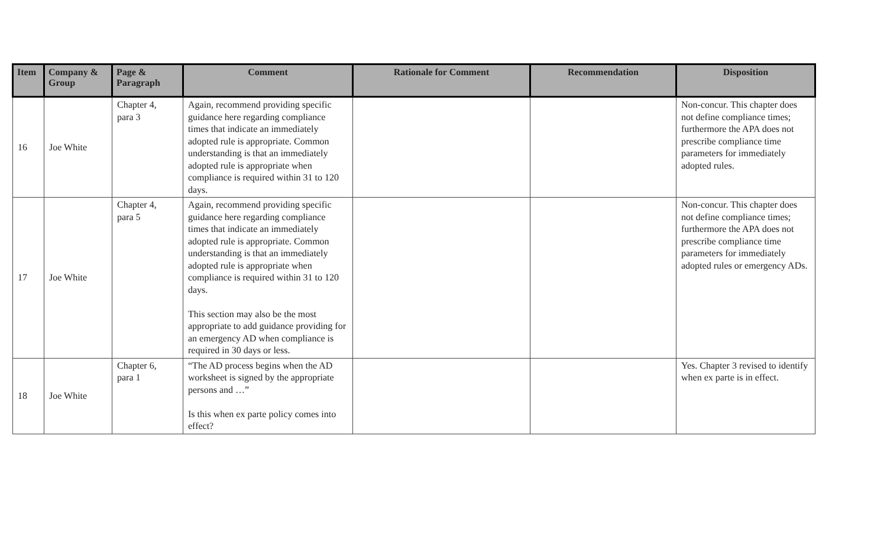| Item | Company & Group | Page & Paragraph | Comment | Rationale for Comment | Recommendation | Disposition |
| --- | --- | --- | --- | --- | --- | --- |
| 16 | Joe White | Chapter 4, para 3 | Again, recommend providing specific guidance here regarding compliance times that indicate an immediately adopted rule is appropriate. Common understanding is that an immediately adopted rule is appropriate when compliance is required within 31 to 120 days. | | | Non-concur. This chapter does not define compliance times; furthermore the APA does not prescribe compliance time parameters for immediately adopted rules. |
| 17 | Joe White | Chapter 4, para 5 | Again, recommend providing specific guidance here regarding compliance times that indicate an immediately adopted rule is appropriate. Common understanding is that an immediately adopted rule is appropriate when compliance is required within 31 to 120 days. This section may also be the most appropriate to add guidance providing for an emergency AD when compliance is required in 30 days or less. | | | Non-concur. This chapter does not define compliance times; furthermore the APA does not prescribe compliance time parameters for immediately adopted rules or emergency ADs. |
| 18 | Joe White | Chapter 6, para 1 | “The AD process begins when the AD worksheet is signed by the appropriate persons and …” Is this when ex parte policy comes into effect? | | | Yes. Chapter 3 revised to identify when ex parte is in effect. |